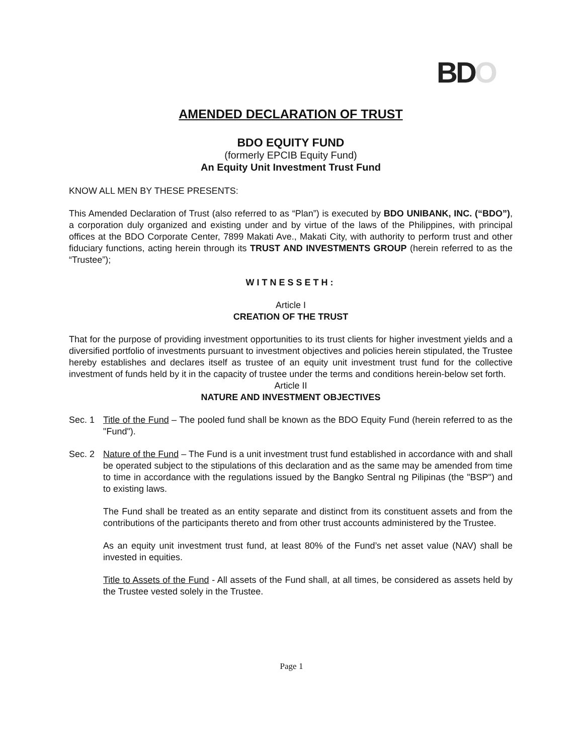BDO
AMENDED DECLARATION OF TRUST
BDO EQUITY FUND
(formerly EPCIB Equity Fund)
An Equity Unit Investment Trust Fund
KNOW ALL MEN BY THESE PRESENTS:
This Amended Declaration of Trust (also referred to as “Plan”) is executed by BDO UNIBANK, INC. (“BDO”), a corporation duly organized and existing under and by virtue of the laws of the Philippines, with principal offices at the BDO Corporate Center, 7899 Makati Ave., Makati City, with authority to perform trust and other fiduciary functions, acting herein through its TRUST AND INVESTMENTS GROUP (herein referred to as the “Trustee”);
WITNESSETH:
Article I
CREATION OF THE TRUST
That for the purpose of providing investment opportunities to its trust clients for higher investment yields and a diversified portfolio of investments pursuant to investment objectives and policies herein stipulated, the Trustee hereby establishes and declares itself as trustee of an equity unit investment trust fund for the collective investment of funds held by it in the capacity of trustee under the terms and conditions herein-below set forth.
Article II
NATURE AND INVESTMENT OBJECTIVES
Sec. 1 Title of the Fund – The pooled fund shall be known as the BDO Equity Fund (herein referred to as the "Fund").
Sec. 2 Nature of the Fund – The Fund is a unit investment trust fund established in accordance with and shall be operated subject to the stipulations of this declaration and as the same may be amended from time to time in accordance with the regulations issued by the Bangko Sentral ng Pilipinas (the "BSP") and to existing laws.
The Fund shall be treated as an entity separate and distinct from its constituent assets and from the contributions of the participants thereto and from other trust accounts administered by the Trustee.
As an equity unit investment trust fund, at least 80% of the Fund’s net asset value (NAV) shall be invested in equities.
Title to Assets of the Fund - All assets of the Fund shall, at all times, be considered as assets held by the Trustee vested solely in the Trustee.
Page 1